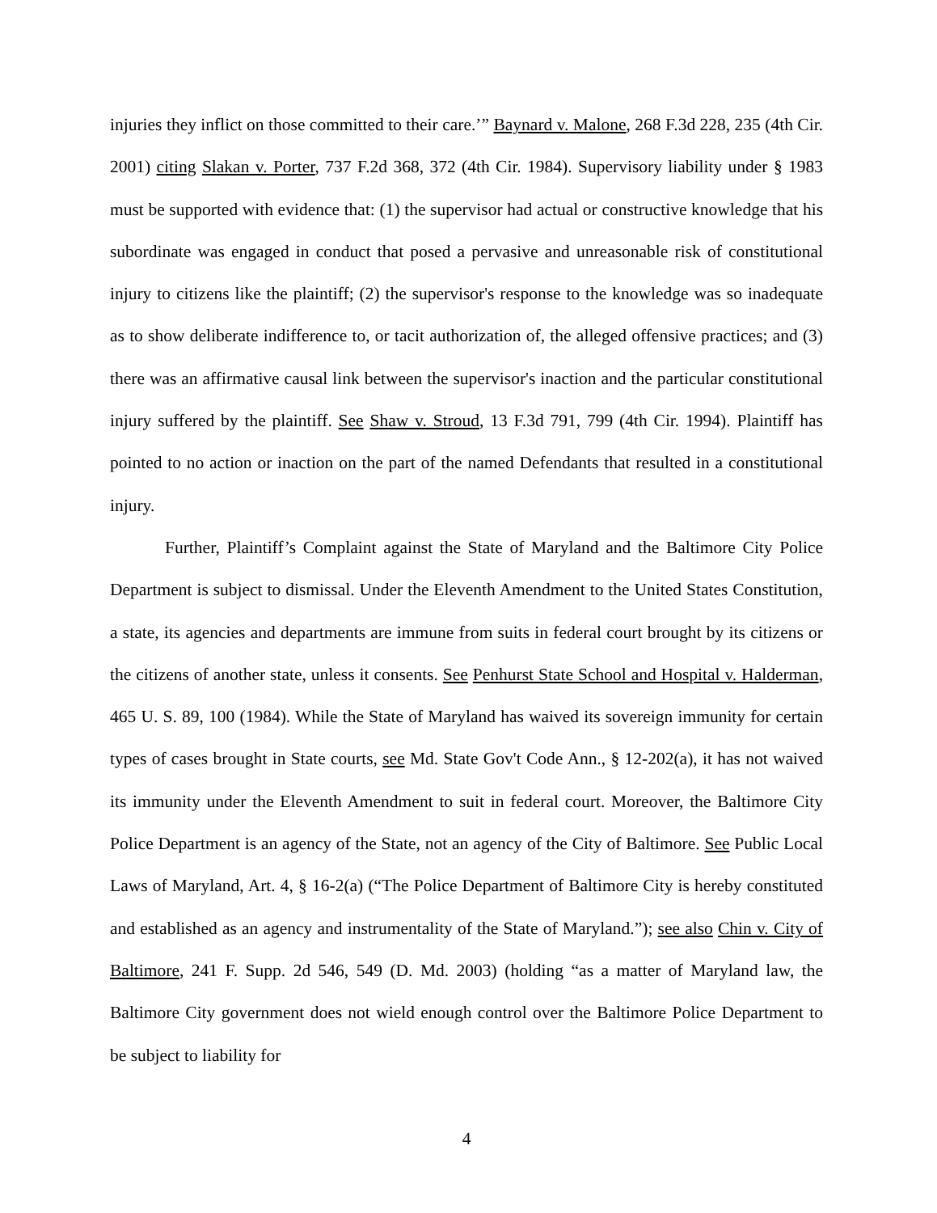injuries they inflict on those committed to their care.’” Baynard v. Malone, 268 F.3d 228, 235 (4th Cir. 2001) citing Slakan v. Porter, 737 F.2d 368, 372 (4th Cir. 1984). Supervisory liability under § 1983 must be supported with evidence that: (1) the supervisor had actual or constructive knowledge that his subordinate was engaged in conduct that posed a pervasive and unreasonable risk of constitutional injury to citizens like the plaintiff; (2) the supervisor's response to the knowledge was so inadequate as to show deliberate indifference to, or tacit authorization of, the alleged offensive practices; and (3) there was an affirmative causal link between the supervisor's inaction and the particular constitutional injury suffered by the plaintiff. See Shaw v. Stroud, 13 F.3d 791, 799 (4th Cir. 1994). Plaintiff has pointed to no action or inaction on the part of the named Defendants that resulted in a constitutional injury.
Further, Plaintiff’s Complaint against the State of Maryland and the Baltimore City Police Department is subject to dismissal. Under the Eleventh Amendment to the United States Constitution, a state, its agencies and departments are immune from suits in federal court brought by its citizens or the citizens of another state, unless it consents. See Penhurst State School and Hospital v. Halderman, 465 U. S. 89, 100 (1984). While the State of Maryland has waived its sovereign immunity for certain types of cases brought in State courts, see Md. State Gov't Code Ann., § 12-202(a), it has not waived its immunity under the Eleventh Amendment to suit in federal court. Moreover, the Baltimore City Police Department is an agency of the State, not an agency of the City of Baltimore. See Public Local Laws of Maryland, Art. 4, § 16-2(a) (“The Police Department of Baltimore City is hereby constituted and established as an agency and instrumentality of the State of Maryland.”); see also Chin v. City of Baltimore, 241 F. Supp. 2d 546, 549 (D. Md. 2003) (holding “as a matter of Maryland law, the Baltimore City government does not wield enough control over the Baltimore Police Department to be subject to liability for
4